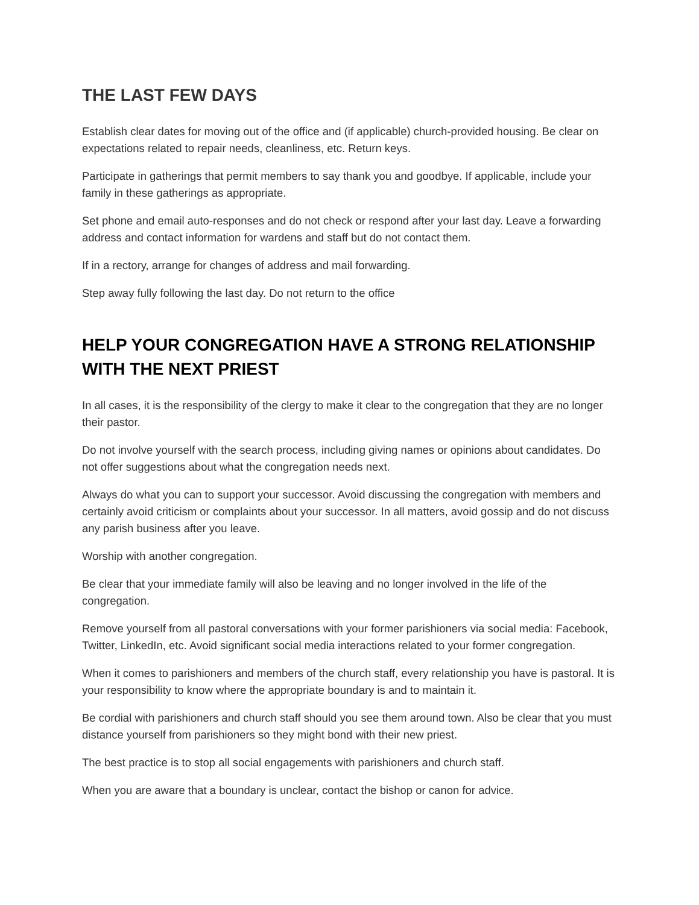THE LAST FEW DAYS
Establish clear dates for moving out of the office and (if applicable) church-provided housing. Be clear on expectations related to repair needs, cleanliness, etc. Return keys.
Participate in gatherings that permit members to say thank you and goodbye. If applicable, include your family in these gatherings as appropriate.
Set phone and email auto-responses and do not check or respond after your last day. Leave a forwarding address and contact information for wardens and staff but do not contact them.
If in a rectory, arrange for changes of address and mail forwarding.
Step away fully following the last day. Do not return to the office
HELP YOUR CONGREGATION HAVE A STRONG RELATIONSHIP WITH THE NEXT PRIEST
In all cases, it is the responsibility of the clergy to make it clear to the congregation that they are no longer their pastor.
Do not involve yourself with the search process, including giving names or opinions about candidates. Do not offer suggestions about what the congregation needs next.
Always do what you can to support your successor. Avoid discussing the congregation with members and certainly avoid criticism or complaints about your successor. In all matters, avoid gossip and do not discuss any parish business after you leave.
Worship with another congregation.
Be clear that your immediate family will also be leaving and no longer involved in the life of the congregation.
Remove yourself from all pastoral conversations with your former parishioners via social media: Facebook, Twitter, LinkedIn, etc. Avoid significant social media interactions related to your former congregation.
When it comes to parishioners and members of the church staff, every relationship you have is pastoral. It is your responsibility to know where the appropriate boundary is and to maintain it.
Be cordial with parishioners and church staff should you see them around town. Also be clear that you must distance yourself from parishioners so they might bond with their new priest.
The best practice is to stop all social engagements with parishioners and church staff.
When you are aware that a boundary is unclear, contact the bishop or canon for advice.